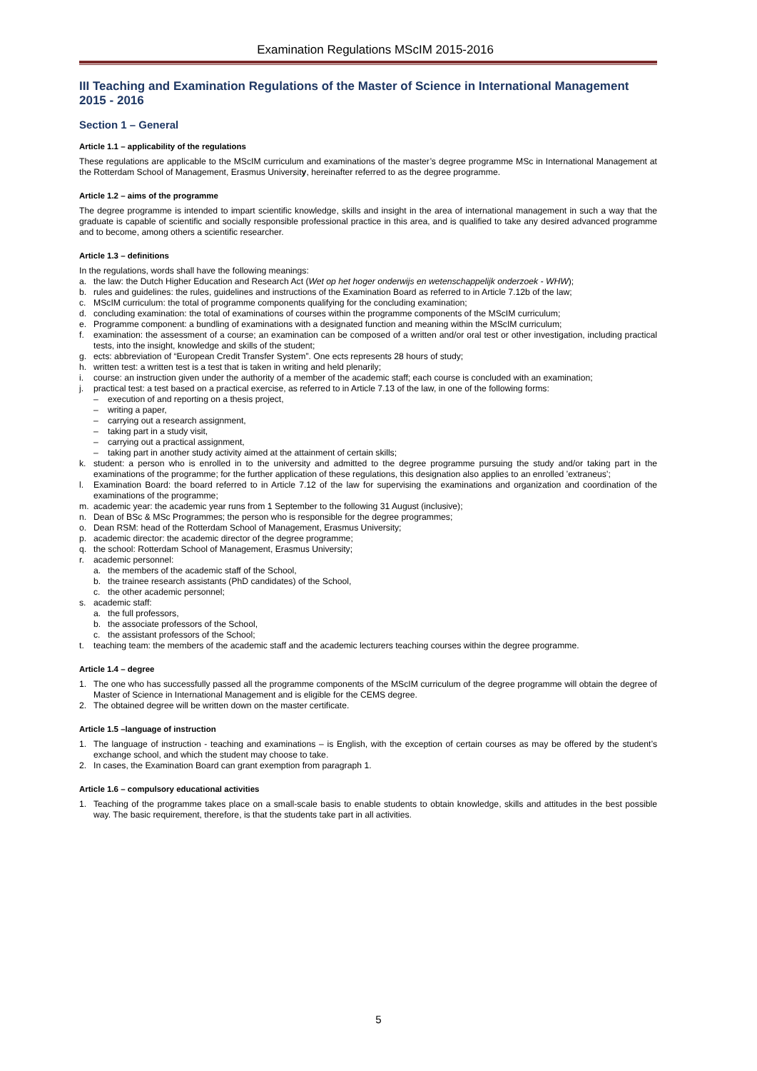Examination Regulations MScIM 2015-2016
III Teaching and Examination Regulations of the Master of Science in International Management 2015 - 2016
Section 1 – General
Article 1.1 – applicability of the regulations
These regulations are applicable to the MScIM curriculum and examinations of the master’s degree programme MSc in International Management at the Rotterdam School of Management, Erasmus University, hereinafter referred to as the degree programme.
Article 1.2 – aims of the programme
The degree programme is intended to impart scientific knowledge, skills and insight in the area of international management in such a way that the graduate is capable of scientific and socially responsible professional practice in this area, and is qualified to take any desired advanced programme and to become, among others a scientific researcher.
Article 1.3 – definitions
In the regulations, words shall have the following meanings:
a. the law: the Dutch Higher Education and Research Act (Wet op het hoger onderwijs en wetenschappelijk onderzoek - WHW);
b. rules and guidelines: the rules, guidelines and instructions of the Examination Board as referred to in Article 7.12b of the law;
c. MScIM curriculum: the total of programme components qualifying for the concluding examination;
d. concluding examination: the total of examinations of courses within the programme components of the MScIM curriculum;
e. Programme component: a bundling of examinations with a designated function and meaning within the MScIM curriculum;
f. examination: the assessment of a course; an examination can be composed of a written and/or oral test or other investigation, including practical tests, into the insight, knowledge and skills of the student;
g. ects: abbreviation of “European Credit Transfer System”. One ects represents 28 hours of study;
h. written test: a written test is a test that is taken in writing and held plenarily;
i. course: an instruction given under the authority of a member of the academic staff; each course is concluded with an examination;
j. practical test: a test based on a practical exercise, as referred to in Article 7.13 of the law, in one of the following forms:
– execution of and reporting on a thesis project,
– writing a paper,
– carrying out a research assignment,
– taking part in a study visit,
– carrying out a practical assignment,
– taking part in another study activity aimed at the attainment of certain skills;
k. student: a person who is enrolled in to the university and admitted to the degree programme pursuing the study and/or taking part in the examinations of the programme; for the further application of these regulations, this designation also applies to an enrolled ’extraneus’;
l. Examination Board: the board referred to in Article 7.12 of the law for supervising the examinations and organization and coordination of the examinations of the programme;
m. academic year: the academic year runs from 1 September to the following 31 August (inclusive);
n. Dean of BSc & MSc Programmes; the person who is responsible for the degree programmes;
o. Dean RSM: head of the Rotterdam School of Management, Erasmus University;
p. academic director: the academic director of the degree programme;
q. the school: Rotterdam School of Management, Erasmus University;
r. academic personnel:
a. the members of the academic staff of the School,
b. the trainee research assistants (PhD candidates) of the School,
c. the other academic personnel;
s. academic staff:
a. the full professors,
b. the associate professors of the School,
c. the assistant professors of the School;
t. teaching team: the members of the academic staff and the academic lecturers teaching courses within the degree programme.
Article 1.4 – degree
1. The one who has successfully passed all the programme components of the MScIM curriculum of the degree programme will obtain the degree of Master of Science in International Management and is eligible for the CEMS degree.
2. The obtained degree will be written down on the master certificate.
Article 1.5 –language of instruction
1. The language of instruction - teaching and examinations – is English, with the exception of certain courses as may be offered by the student’s exchange school, and which the student may choose to take.
2. In cases, the Examination Board can grant exemption from paragraph 1.
Article 1.6 – compulsory educational activities
1. Teaching of the programme takes place on a small-scale basis to enable students to obtain knowledge, skills and attitudes in the best possible way. The basic requirement, therefore, is that the students take part in all activities.
5